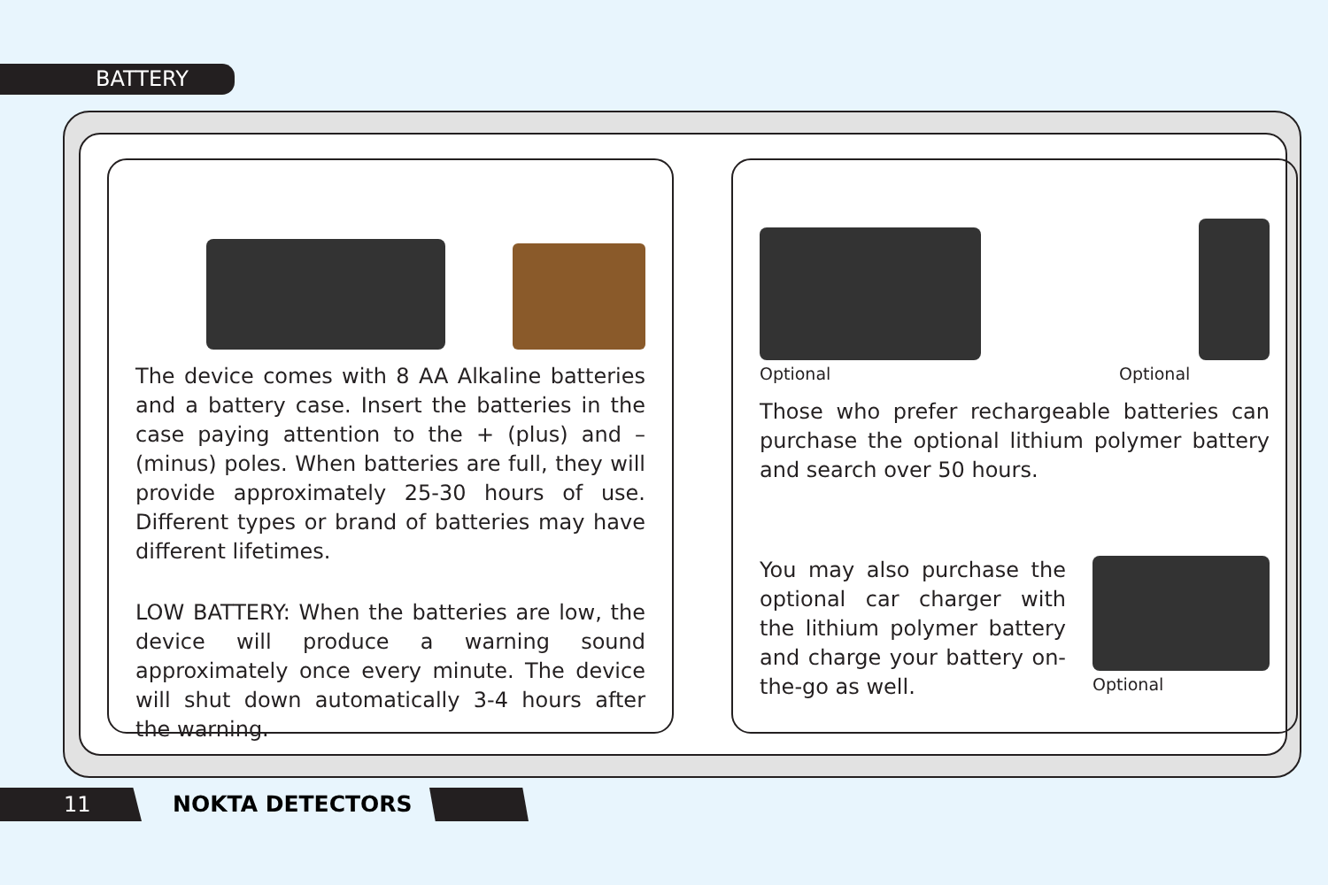BATTERY
The device comes with 8 AA Alkaline batteries and a battery case. Insert the batteries in the case paying attention to the + (plus) and – (minus) poles. When batteries are full, they will provide approximately 25-30 hours of use. Different types or brand of batteries may have different lifetimes.
LOW BATTERY: When the batteries are low, the device will produce a warning sound approximately once every minute. The device will shut down automatically 3-4 hours after the warning.
Optional
Optional
Those who prefer rechargeable batteries can purchase the optional lithium polymer battery and search over 50 hours.
You may also purchase the optional car charger with the lithium polymer battery and charge your battery on-the-go as well.
Optional
11 NOKTA DETECTORS